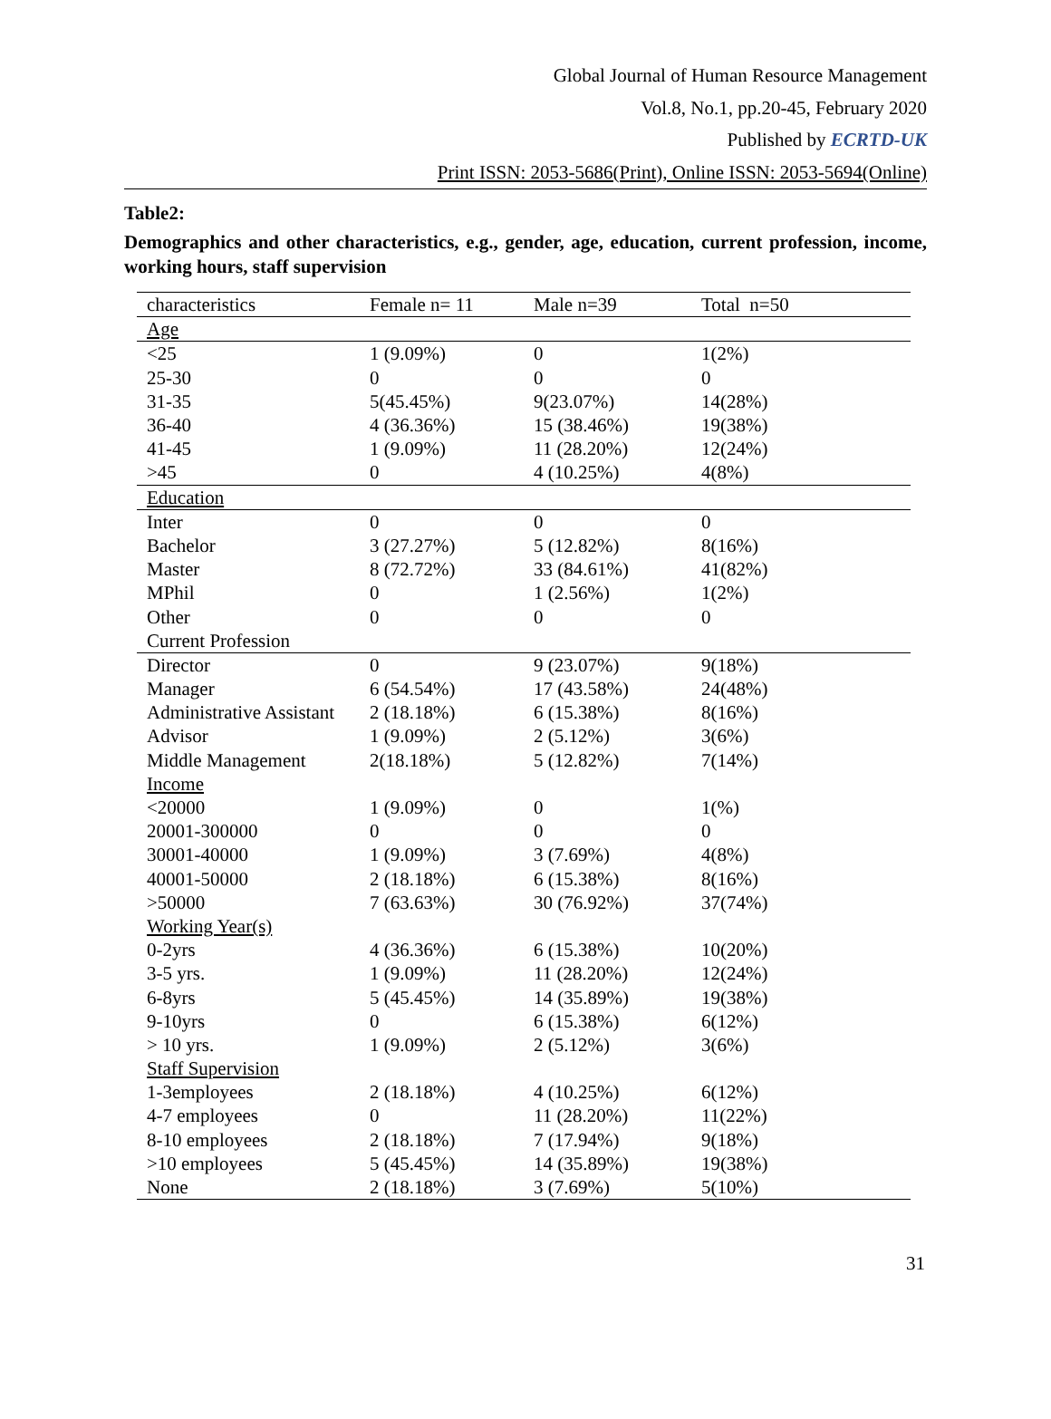Global Journal of Human Resource Management
Vol.8, No.1, pp.20-45, February 2020
Published by ECRTD-UK
Print ISSN: 2053-5686(Print), Online ISSN: 2053-5694(Online)
Table2:
Demographics and other characteristics, e.g., gender, age, education, current profession, income, working hours, staff supervision
| characteristics | Female n= 11 | Male n=39 | Total n=50 |
| --- | --- | --- | --- |
| Age | | | |
| <25 | 1 (9.09%) | 0 | 1(2%) |
| 25-30 | 0 | 0 | 0 |
| 31-35 | 5(45.45%) | 9(23.07%) | 14(28%) |
| 36-40 | 4 (36.36%) | 15 (38.46%) | 19(38%) |
| 41-45 | 1 (9.09%) | 11 (28.20%) | 12(24%) |
| >45 | 0 | 4 (10.25%) | 4(8%) |
| Education | | | |
| Inter | 0 | 0 | 0 |
| Bachelor | 3 (27.27%) | 5 (12.82%) | 8(16%) |
| Master | 8 (72.72%) | 33 (84.61%) | 41(82%) |
| MPhil | 0 | 1 (2.56%) | 1(2%) |
| Other | 0 | 0 | 0 |
| Current Profession | | | |
| Director | 0 | 9 (23.07%) | 9(18%) |
| Manager | 6 (54.54%) | 17 (43.58%) | 24(48%) |
| Administrative Assistant | 2 (18.18%) | 6 (15.38%) | 8(16%) |
| Advisor | 1 (9.09%) | 2 (5.12%) | 3(6%) |
| Middle Management | 2(18.18%) | 5 (12.82%) | 7(14%) |
| Income | | | |
| <20000 | 1 (9.09%) | 0 | 1(%) |
| 20001-300000 | 0 | 0 | 0 |
| 30001-40000 | 1 (9.09%) | 3 (7.69%) | 4(8%) |
| 40001-50000 | 2 (18.18%) | 6 (15.38%) | 8(16%) |
| >50000 | 7 (63.63%) | 30 (76.92%) | 37(74%) |
| Working Year(s) | | | |
| 0-2yrs | 4 (36.36%) | 6 (15.38%) | 10(20%) |
| 3-5 yrs. | 1 (9.09%) | 11 (28.20%) | 12(24%) |
| 6-8yrs | 5 (45.45%) | 14 (35.89%) | 19(38%) |
| 9-10yrs | 0 | 6 (15.38%) | 6(12%) |
| > 10 yrs. | 1 (9.09%) | 2 (5.12%) | 3(6%) |
| Staff Supervision | | | |
| 1-3employees | 2 (18.18%) | 4 (10.25%) | 6(12%) |
| 4-7 employees | 0 | 11 (28.20%) | 11(22%) |
| 8-10 employees | 2 (18.18%) | 7 (17.94%) | 9(18%) |
| >10 employees | 5 (45.45%) | 14 (35.89%) | 19(38%) |
| None | 2 (18.18%) | 3 (7.69%) | 5(10%) |
31